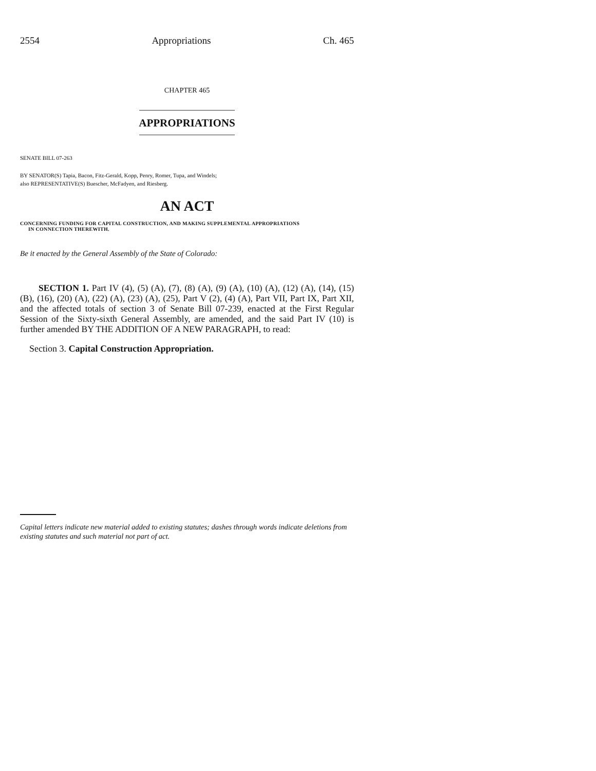2554 Appropriations Ch. 465
CHAPTER 465
APPROPRIATIONS
SENATE BILL 07-263
BY SENATOR(S) Tapia, Bacon, Fitz-Gerald, Kopp, Penry, Romer, Tupa, and Windels;
also REPRESENTATIVE(S) Buescher, McFadyen, and Riesberg.
AN ACT
CONCERNING FUNDING FOR CAPITAL CONSTRUCTION, AND MAKING SUPPLEMENTAL APPROPRIATIONS
IN CONNECTION THEREWITH.
Be it enacted by the General Assembly of the State of Colorado:
SECTION 1. Part IV (4), (5) (A), (7), (8) (A), (9) (A), (10) (A), (12) (A), (14), (15) (B), (16), (20) (A), (22) (A), (23) (A), (25), Part V (2), (4) (A), Part VII, Part IX, Part XII, and the affected totals of section 3 of Senate Bill 07-239, enacted at the First Regular Session of the Sixty-sixth General Assembly, are amended, and the said Part IV (10) is further amended BY THE ADDITION OF A NEW PARAGRAPH, to read:
Section 3. Capital Construction Appropriation.
Capital letters indicate new material added to existing statutes; dashes through words indicate deletions from existing statutes and such material not part of act.